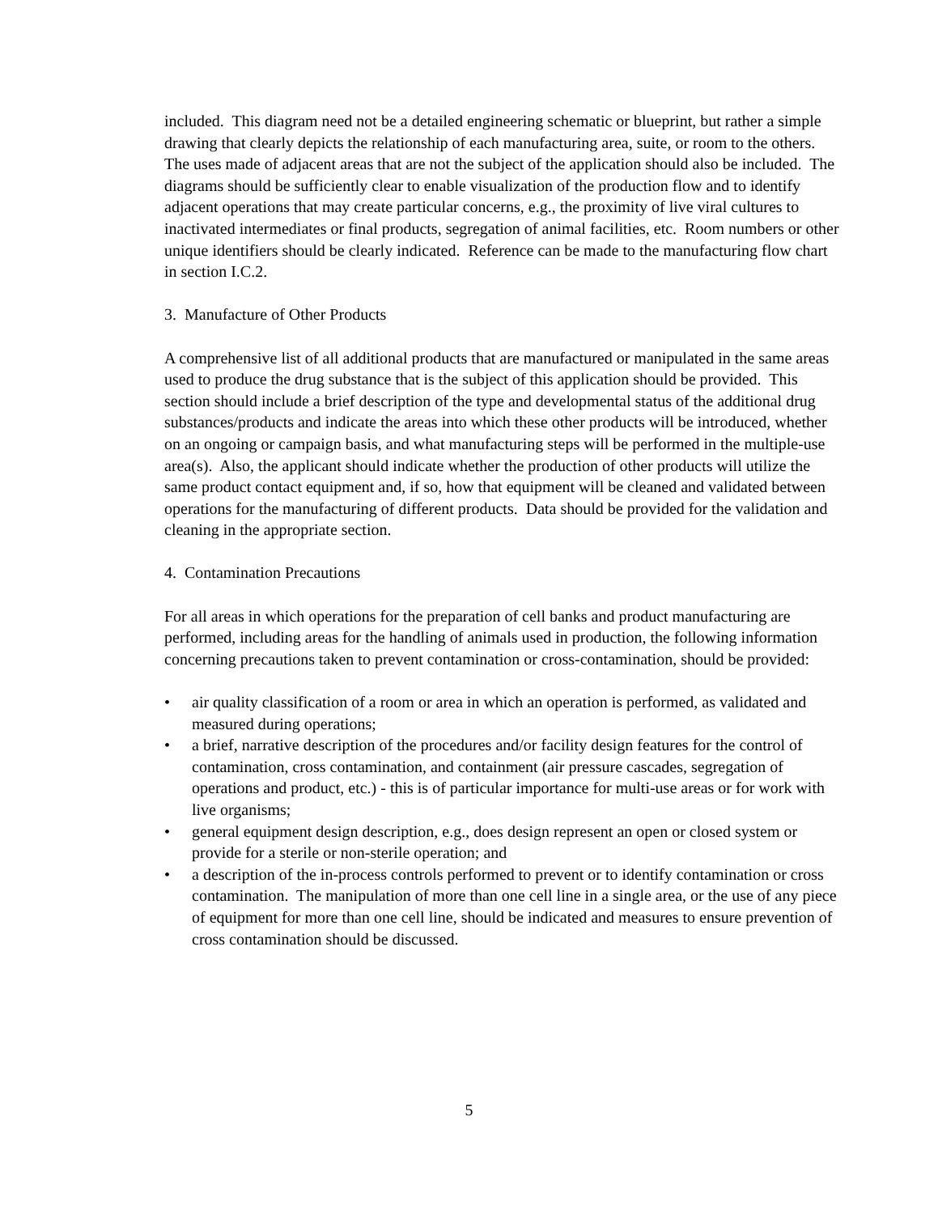included. This diagram need not be a detailed engineering schematic or blueprint, but rather a simple drawing that clearly depicts the relationship of each manufacturing area, suite, or room to the others. The uses made of adjacent areas that are not the subject of the application should also be included. The diagrams should be sufficiently clear to enable visualization of the production flow and to identify adjacent operations that may create particular concerns, e.g., the proximity of live viral cultures to inactivated intermediates or final products, segregation of animal facilities, etc. Room numbers or other unique identifiers should be clearly indicated. Reference can be made to the manufacturing flow chart in section I.C.2.
3. Manufacture of Other Products
A comprehensive list of all additional products that are manufactured or manipulated in the same areas used to produce the drug substance that is the subject of this application should be provided. This section should include a brief description of the type and developmental status of the additional drug substances/products and indicate the areas into which these other products will be introduced, whether on an ongoing or campaign basis, and what manufacturing steps will be performed in the multiple-use area(s). Also, the applicant should indicate whether the production of other products will utilize the same product contact equipment and, if so, how that equipment will be cleaned and validated between operations for the manufacturing of different products. Data should be provided for the validation and cleaning in the appropriate section.
4. Contamination Precautions
For all areas in which operations for the preparation of cell banks and product manufacturing are performed, including areas for the handling of animals used in production, the following information concerning precautions taken to prevent contamination or cross-contamination, should be provided:
• air quality classification of a room or area in which an operation is performed, as validated and measured during operations;
• a brief, narrative description of the procedures and/or facility design features for the control of contamination, cross contamination, and containment (air pressure cascades, segregation of operations and product, etc.) - this is of particular importance for multi-use areas or for work with live organisms;
• general equipment design description, e.g., does design represent an open or closed system or provide for a sterile or non-sterile operation; and
• a description of the in-process controls performed to prevent or to identify contamination or cross contamination. The manipulation of more than one cell line in a single area, or the use of any piece of equipment for more than one cell line, should be indicated and measures to ensure prevention of cross contamination should be discussed.
5